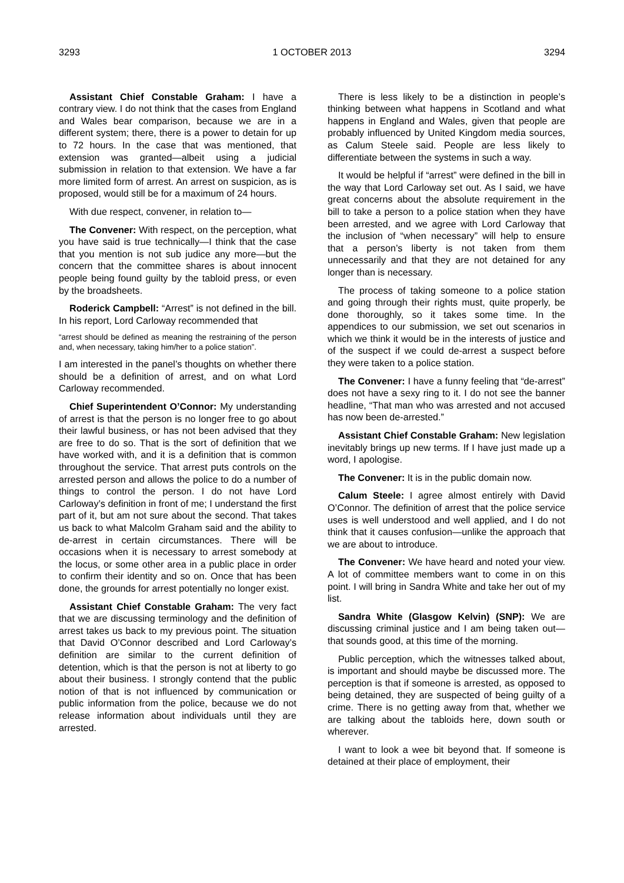3293 1 OCTOBER 2013 3294
Assistant Chief Constable Graham: I have a contrary view. I do not think that the cases from England and Wales bear comparison, because we are in a different system; there, there is a power to detain for up to 72 hours. In the case that was mentioned, that extension was granted—albeit using a judicial submission in relation to that extension. We have a far more limited form of arrest. An arrest on suspicion, as is proposed, would still be for a maximum of 24 hours.
With due respect, convener, in relation to—
The Convener: With respect, on the perception, what you have said is true technically—I think that the case that you mention is not sub judice any more—but the concern that the committee shares is about innocent people being found guilty by the tabloid press, or even by the broadsheets.
Roderick Campbell: “Arrest” is not defined in the bill. In his report, Lord Carloway recommended that
“arrest should be defined as meaning the restraining of the person and, when necessary, taking him/her to a police station”.
I am interested in the panel’s thoughts on whether there should be a definition of arrest, and on what Lord Carloway recommended.
Chief Superintendent O’Connor: My understanding of arrest is that the person is no longer free to go about their lawful business, or has not been advised that they are free to do so. That is the sort of definition that we have worked with, and it is a definition that is common throughout the service. That arrest puts controls on the arrested person and allows the police to do a number of things to control the person. I do not have Lord Carloway’s definition in front of me; I understand the first part of it, but am not sure about the second. That takes us back to what Malcolm Graham said and the ability to de-arrest in certain circumstances. There will be occasions when it is necessary to arrest somebody at the locus, or some other area in a public place in order to confirm their identity and so on. Once that has been done, the grounds for arrest potentially no longer exist.
Assistant Chief Constable Graham: The very fact that we are discussing terminology and the definition of arrest takes us back to my previous point. The situation that David O’Connor described and Lord Carloway’s definition are similar to the current definition of detention, which is that the person is not at liberty to go about their business. I strongly contend that the public notion of that is not influenced by communication or public information from the police, because we do not release information about individuals until they are arrested.
There is less likely to be a distinction in people’s thinking between what happens in Scotland and what happens in England and Wales, given that people are probably influenced by United Kingdom media sources, as Calum Steele said. People are less likely to differentiate between the systems in such a way.
It would be helpful if “arrest” were defined in the bill in the way that Lord Carloway set out. As I said, we have great concerns about the absolute requirement in the bill to take a person to a police station when they have been arrested, and we agree with Lord Carloway that the inclusion of “when necessary” will help to ensure that a person’s liberty is not taken from them unnecessarily and that they are not detained for any longer than is necessary.
The process of taking someone to a police station and going through their rights must, quite properly, be done thoroughly, so it takes some time. In the appendices to our submission, we set out scenarios in which we think it would be in the interests of justice and of the suspect if we could de-arrest a suspect before they were taken to a police station.
The Convener: I have a funny feeling that “de-arrest” does not have a sexy ring to it. I do not see the banner headline, “That man who was arrested and not accused has now been de-arrested.”
Assistant Chief Constable Graham: New legislation inevitably brings up new terms. If I have just made up a word, I apologise.
The Convener: It is in the public domain now.
Calum Steele: I agree almost entirely with David O’Connor. The definition of arrest that the police service uses is well understood and well applied, and I do not think that it causes confusion—unlike the approach that we are about to introduce.
The Convener: We have heard and noted your view. A lot of committee members want to come in on this point. I will bring in Sandra White and take her out of my list.
Sandra White (Glasgow Kelvin) (SNP): We are discussing criminal justice and I am being taken out—that sounds good, at this time of the morning.
Public perception, which the witnesses talked about, is important and should maybe be discussed more. The perception is that if someone is arrested, as opposed to being detained, they are suspected of being guilty of a crime. There is no getting away from that, whether we are talking about the tabloids here, down south or wherever.
I want to look a wee bit beyond that. If someone is detained at their place of employment, their